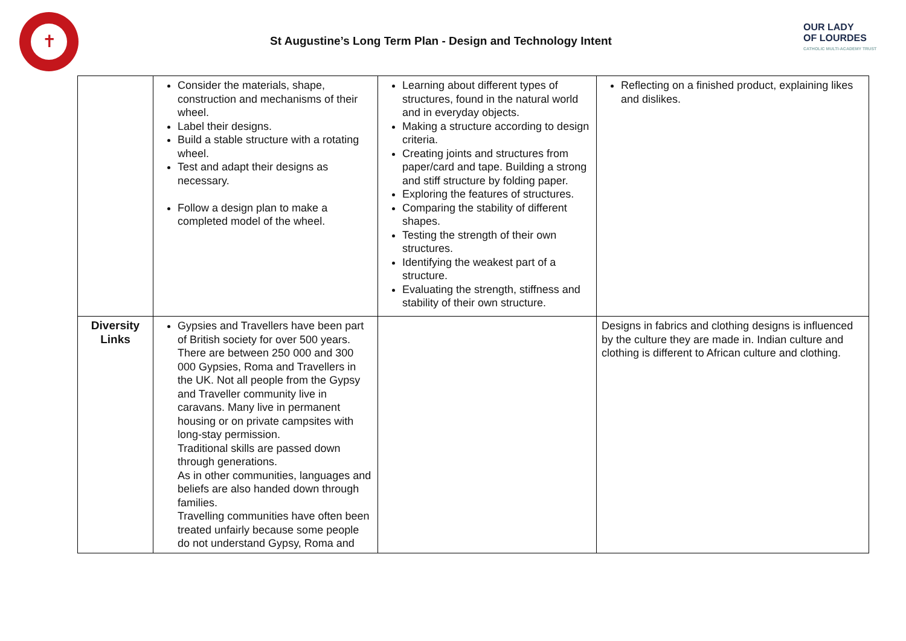✝
St Augustine’s Long Term Plan - Design and Technology Intent
OUR LADY
OF LOURDES
CATHOLIC MULTI-ACADEMY TRUST
| | Consider the materials, shape, construction and mechanisms of their wheel. Label their designs. Build a stable structure with a rotating wheel. Test and adapt their designs as necessary. Follow a design plan to make a completed model of the wheel. | Learning about different types of structures, found in the natural world and in everyday objects. Making a structure according to design criteria. Creating joints and structures from paper/card and tape. Building a strong and stiff structure by folding paper. Exploring the features of structures. Comparing the stability of different shapes. Testing the strength of their own structures. Identifying the weakest part of a structure. Evaluating the strength, stiffness and stability of their own structure. | Reflecting on a finished product, explaining likes and dislikes. |
| Diversity Links | Gypsies and Travellers have been part of British society for over 500 years. There are between 250 000 and 300 000 Gypsies, Roma and Travellers in the UK. Not all people from the Gypsy and Traveller community live in caravans. Many live in permanent housing or on private campsites with long-stay permission. Traditional skills are passed down through generations. As in other communities, languages and beliefs are also handed down through families. Travelling communities have often been treated unfairly because some people do not understand Gypsy, Roma and | | Designs in fabrics and clothing designs is influenced by the culture they are made in. Indian culture and clothing is different to African culture and clothing. |